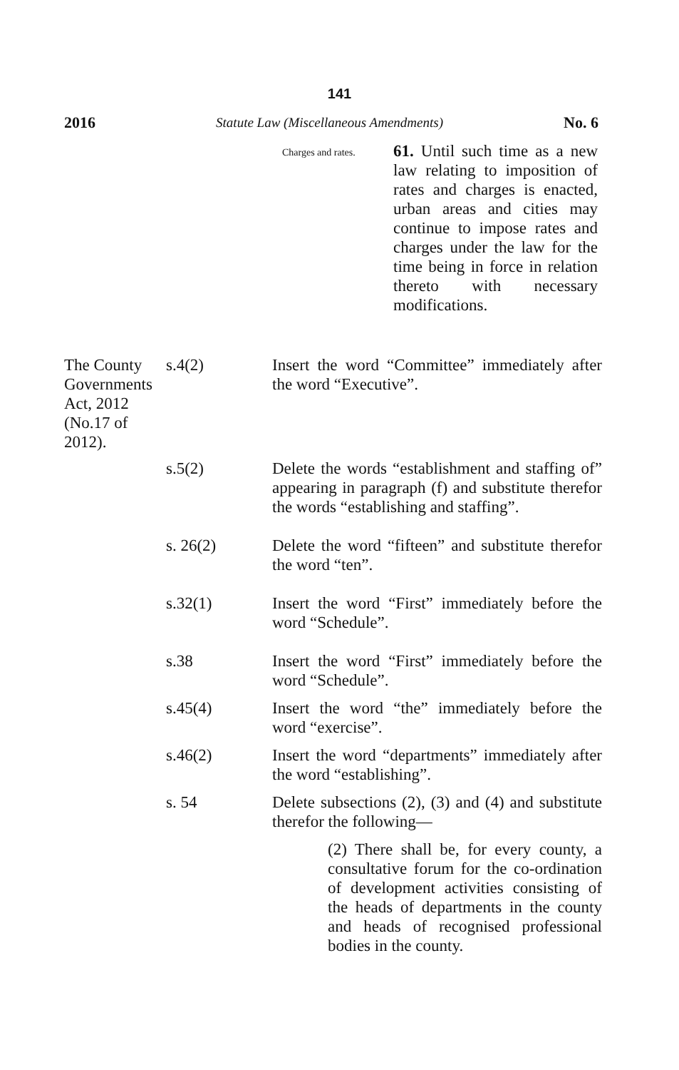141
2016 Statute Law (Miscellaneous Amendments) No. 6
Charges and rates.
61. Until such time as a new law relating to imposition of rates and charges is enacted, urban areas and cities may continue to impose rates and charges under the law for the time being in force in relation thereto with necessary modifications.
The County Governments Act, 2012 (No.17 of 2012).
s.4(2) Insert the word “Committee” immediately after the word “Executive”.
s.5(2) Delete the words “establishment and staffing of” appearing in paragraph (f) and substitute therefor the words “establishing and staffing”.
s. 26(2) Delete the word “fifteen” and substitute therefor the word “ten”.
s.32(1) Insert the word “First” immediately before the word “Schedule”.
s.38 Insert the word “First” immediately before the word “Schedule”.
s.45(4) Insert the word “the” immediately before the word “exercise”.
s.46(2) Insert the word “departments” immediately after the word “establishing”.
s. 54 Delete subsections (2), (3) and (4) and substitute therefor the following—
(2) There shall be, for every county, a consultative forum for the co-ordination of development activities consisting of the heads of departments in the county and heads of recognised professional bodies in the county.